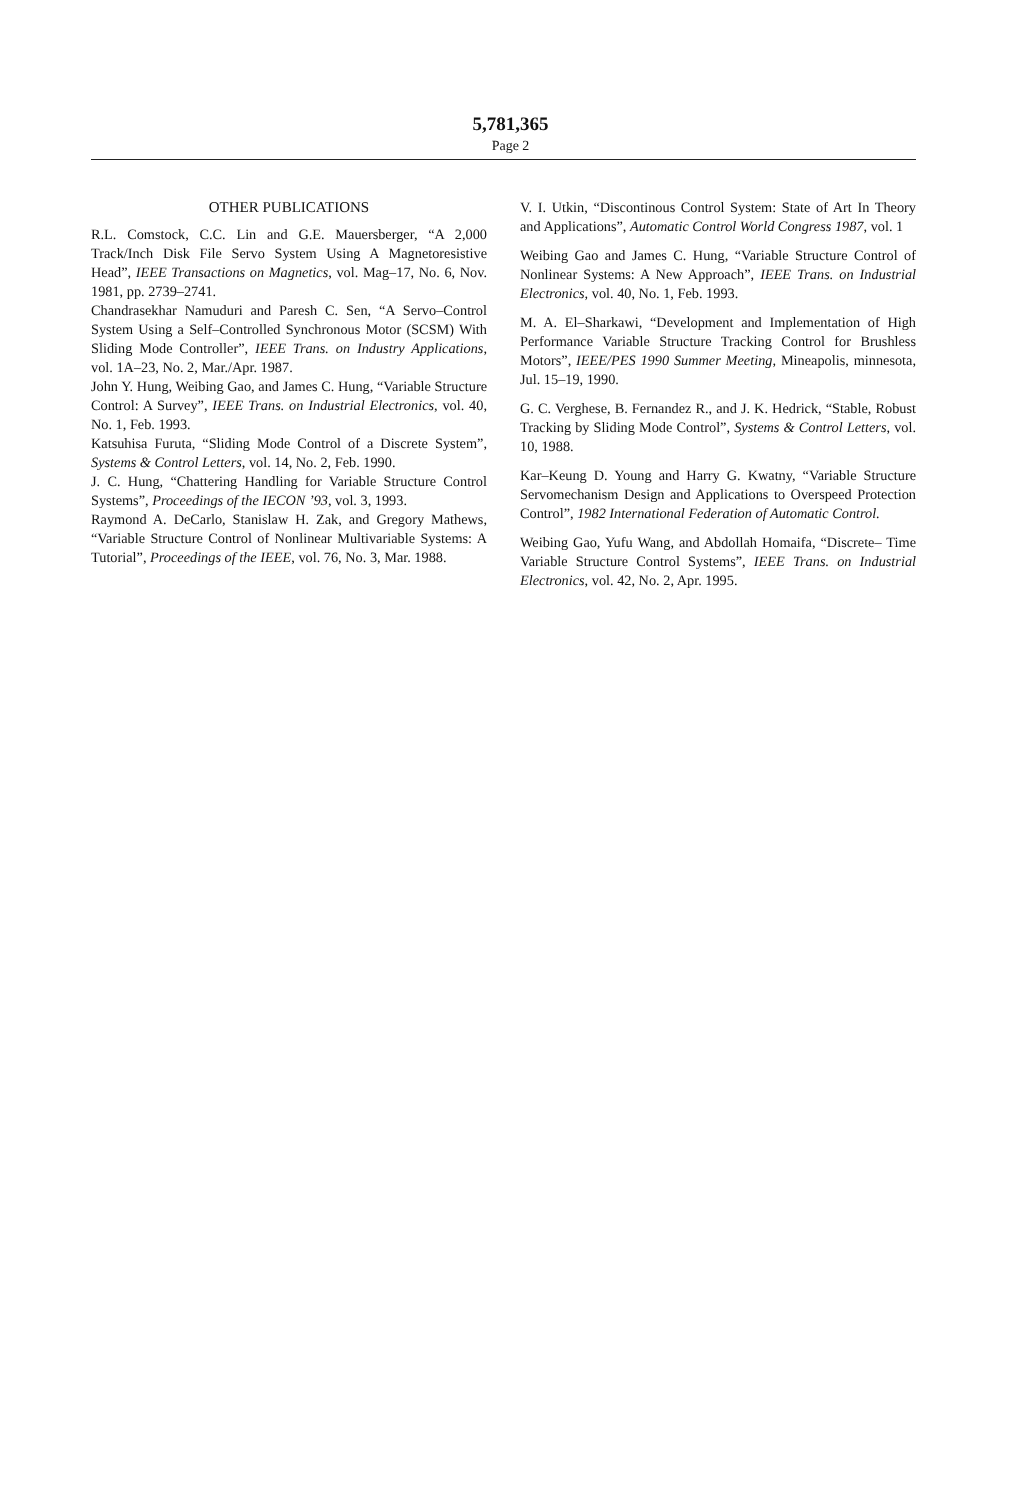5,781,365
Page 2
OTHER PUBLICATIONS
R.L. Comstock, C.C. Lin and G.E. Mauersberger, “A 2,000 Track/Inch Disk File Servo System Using A Magnetoresistive Head”, IEEE Transactions on Magnetics, vol. Mag–17, No. 6, Nov. 1981, pp. 2739–2741.
Chandrasekhar Namuduri and Paresh C. Sen, “A Servo–Control System Using a Self–Controlled Synchronous Motor (SCSM) With Sliding Mode Controller”, IEEE Trans. on Industry Applications, vol. 1A–23, No. 2, Mar./Apr. 1987.
John Y. Hung, Weibing Gao, and James C. Hung, “Variable Structure Control: A Survey”, IEEE Trans. on Industrial Electronics, vol. 40, No. 1, Feb. 1993.
Katsuhisa Furuta, “Sliding Mode Control of a Discrete System”, Systems & Control Letters, vol. 14, No. 2, Feb. 1990.
J. C. Hung, “Chattering Handling for Variable Structure Control Systems”, Proceedings of the IECON ’93, vol. 3, 1993.
Raymond A. DeCarlo, Stanislaw H. Zak, and Gregory Mathews, “Variable Structure Control of Nonlinear Multivariable Systems: A Tutorial”, Proceedings of the IEEE, vol. 76, No. 3, Mar. 1988.
V. I. Utkin, “Discontinous Control System: State of Art In Theory and Applications”, Automatic Control World Congress 1987, vol. 1
Weibing Gao and James C. Hung, “Variable Structure Control of Nonlinear Systems: A New Approach”, IEEE Trans. on Industrial Electronics, vol. 40, No. 1, Feb. 1993.
M. A. El–Sharkawi, “Development and Implementation of High Performance Variable Structure Tracking Control for Brushless Motors”, IEEE/PES 1990 Summer Meeting, Mineapolis, minnesota, Jul. 15–19, 1990.
G. C. Verghese, B. Fernandez R., and J. K. Hedrick, “Stable, Robust Tracking by Sliding Mode Control”, Systems & Control Letters, vol. 10, 1988.
Kar–Keung D. Young and Harry G. Kwatny, “Variable Structure Servomechanism Design and Applications to Overspeed Protection Control”, 1982 International Federation of Automatic Control.
Weibing Gao, Yufu Wang, and Abdollah Homaifa, “Discrete– Time Variable Structure Control Systems”, IEEE Trans. on Industrial Electronics, vol. 42, No. 2, Apr. 1995.